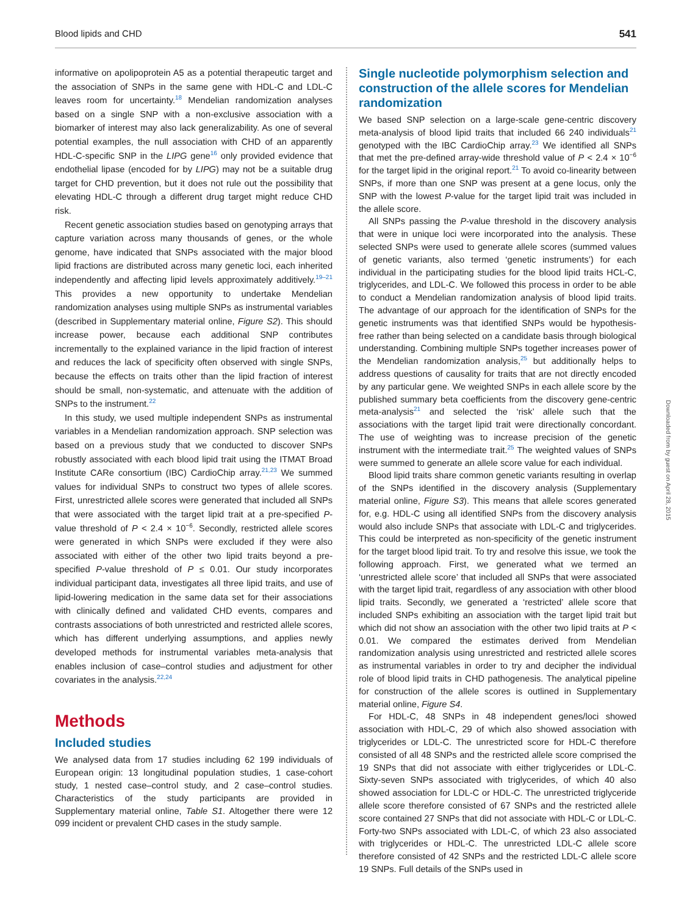Blood lipids and CHD 541
informative on apolipoprotein A5 as a potential therapeutic target and the association of SNPs in the same gene with HDL-C and LDL-C leaves room for uncertainty.<sup>18</sup> Mendelian randomization analyses based on a single SNP with a non-exclusive association with a biomarker of interest may also lack generalizability. As one of several potential examples, the null association with CHD of an apparently HDL-C-specific SNP in the LIPG gene<sup>16</sup> only provided evidence that endothelial lipase (encoded for by LIPG) may not be a suitable drug target for CHD prevention, but it does not rule out the possibility that elevating HDL-C through a different drug target might reduce CHD risk.
Recent genetic association studies based on genotyping arrays that capture variation across many thousands of genes, or the whole genome, have indicated that SNPs associated with the major blood lipid fractions are distributed across many genetic loci, each inherited independently and affecting lipid levels approximately additively.<sup>19–21</sup> This provides a new opportunity to undertake Mendelian randomization analyses using multiple SNPs as instrumental variables (described in Supplementary material online, Figure S2). This should increase power, because each additional SNP contributes incrementally to the explained variance in the lipid fraction of interest and reduces the lack of specificity often observed with single SNPs, because the effects on traits other than the lipid fraction of interest should be small, non-systematic, and attenuate with the addition of SNPs to the instrument.<sup>22</sup>
In this study, we used multiple independent SNPs as instrumental variables in a Mendelian randomization approach. SNP selection was based on a previous study that we conducted to discover SNPs robustly associated with each blood lipid trait using the ITMAT Broad Institute CARe consortium (IBC) CardioChip array.<sup>21,23</sup> We summed values for individual SNPs to construct two types of allele scores. First, unrestricted allele scores were generated that included all SNPs that were associated with the target lipid trait at a pre-specified P-value threshold of P < 2.4 × 10<sup>−6</sup>. Secondly, restricted allele scores were generated in which SNPs were excluded if they were also associated with either of the other two lipid traits beyond a pre-specified P-value threshold of P ≤ 0.01. Our study incorporates individual participant data, investigates all three lipid traits, and use of lipid-lowering medication in the same data set for their associations with clinically defined and validated CHD events, compares and contrasts associations of both unrestricted and restricted allele scores, which has different underlying assumptions, and applies newly developed methods for instrumental variables meta-analysis that enables inclusion of case–control studies and adjustment for other covariates in the analysis.<sup>22,24</sup>
Methods
Included studies
We analysed data from 17 studies including 62 199 individuals of European origin: 13 longitudinal population studies, 1 case-cohort study, 1 nested case–control study, and 2 case–control studies. Characteristics of the study participants are provided in Supplementary material online, Table S1. Altogether there were 12 099 incident or prevalent CHD cases in the study sample.
Single nucleotide polymorphism selection and construction of the allele scores for Mendelian randomization
We based SNP selection on a large-scale gene-centric discovery meta-analysis of blood lipid traits that included 66 240 individuals<sup>21</sup> genotyped with the IBC CardioChip array.<sup>23</sup> We identified all SNPs that met the pre-defined array-wide threshold value of P < 2.4 × 10<sup>−6</sup> for the target lipid in the original report.<sup>21</sup> To avoid co-linearity between SNPs, if more than one SNP was present at a gene locus, only the SNP with the lowest P-value for the target lipid trait was included in the allele score.
All SNPs passing the P-value threshold in the discovery analysis that were in unique loci were incorporated into the analysis. These selected SNPs were used to generate allele scores (summed values of genetic variants, also termed ‘genetic instruments’) for each individual in the participating studies for the blood lipid traits HCL-C, triglycerides, and LDL-C. We followed this process in order to be able to conduct a Mendelian randomization analysis of blood lipid traits. The advantage of our approach for the identification of SNPs for the genetic instruments was that identified SNPs would be hypothesis-free rather than being selected on a candidate basis through biological understanding. Combining multiple SNPs together increases power of the Mendelian randomization analysis,<sup>25</sup> but additionally helps to address questions of causality for traits that are not directly encoded by any particular gene. We weighted SNPs in each allele score by the published summary beta coefficients from the discovery gene-centric meta-analysis<sup>21</sup> and selected the ‘risk’ allele such that the associations with the target lipid trait were directionally concordant. The use of weighting was to increase precision of the genetic instrument with the intermediate trait.<sup>25</sup> The weighted values of SNPs were summed to generate an allele score value for each individual.
Blood lipid traits share common genetic variants resulting in overlap of the SNPs identified in the discovery analysis (Supplementary material online, Figure S3). This means that allele scores generated for, e.g. HDL-C using all identified SNPs from the discovery analysis would also include SNPs that associate with LDL-C and triglycerides. This could be interpreted as non-specificity of the genetic instrument for the target blood lipid trait. To try and resolve this issue, we took the following approach. First, we generated what we termed an ‘unrestricted allele score’ that included all SNPs that were associated with the target lipid trait, regardless of any association with other blood lipid traits. Secondly, we generated a ‘restricted’ allele score that included SNPs exhibiting an association with the target lipid trait but which did not show an association with the other two lipid traits at P < 0.01. We compared the estimates derived from Mendelian randomization analysis using unrestricted and restricted allele scores as instrumental variables in order to try and decipher the individual role of blood lipid traits in CHD pathogenesis. The analytical pipeline for construction of the allele scores is outlined in Supplementary material online, Figure S4.
For HDL-C, 48 SNPs in 48 independent genes/loci showed association with HDL-C, 29 of which also showed association with triglycerides or LDL-C. The unrestricted score for HDL-C therefore consisted of all 48 SNPs and the restricted allele score comprised the 19 SNPs that did not associate with either triglycerides or LDL-C. Sixty-seven SNPs associated with triglycerides, of which 40 also showed association for LDL-C or HDL-C. The unrestricted triglyceride allele score therefore consisted of 67 SNPs and the restricted allele score contained 27 SNPs that did not associate with HDL-C or LDL-C. Forty-two SNPs associated with LDL-C, of which 23 also associated with triglycerides or HDL-C. The unrestricted LDL-C allele score therefore consisted of 42 SNPs and the restricted LDL-C allele score 19 SNPs. Full details of the SNPs used in
Downloaded from by guest on April 28, 2015